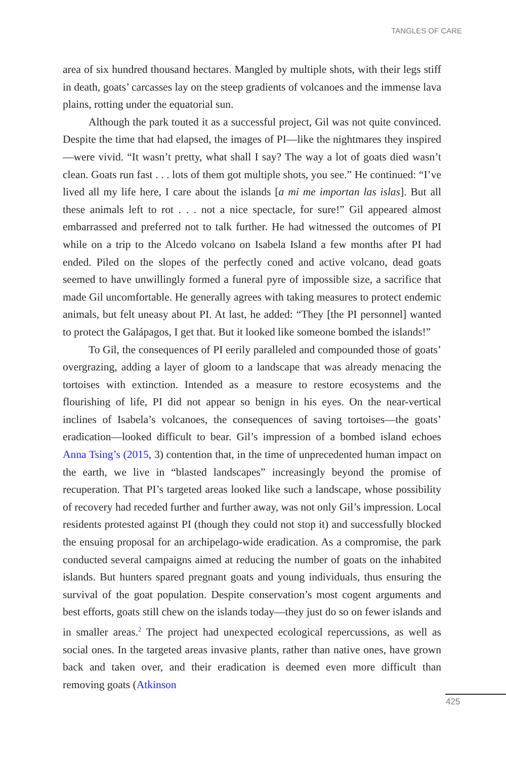TANGLES OF CARE
area of six hundred thousand hectares. Mangled by multiple shots, with their legs stiff in death, goats’ carcasses lay on the steep gradients of volcanoes and the immense lava plains, rotting under the equatorial sun.
Although the park touted it as a successful project, Gil was not quite convinced. Despite the time that had elapsed, the images of PI—like the nightmares they inspired—were vivid. “It wasn’t pretty, what shall I say? The way a lot of goats died wasn’t clean. Goats run fast . . . lots of them got multiple shots, you see.” He continued: “I’ve lived all my life here, I care about the islands [a mi me importan las islas]. But all these animals left to rot . . . not a nice spectacle, for sure!” Gil appeared almost embarrassed and preferred not to talk further. He had witnessed the outcomes of PI while on a trip to the Alcedo volcano on Isabela Island a few months after PI had ended. Piled on the slopes of the perfectly coned and active volcano, dead goats seemed to have unwillingly formed a funeral pyre of impossible size, a sacrifice that made Gil uncomfortable. He generally agrees with taking measures to protect endemic animals, but felt uneasy about PI. At last, he added: “They [the PI personnel] wanted to protect the Galápagos, I get that. But it looked like someone bombed the islands!”
To Gil, the consequences of PI eerily paralleled and compounded those of goats’ overgrazing, adding a layer of gloom to a landscape that was already menacing the tortoises with extinction. Intended as a measure to restore ecosystems and the flourishing of life, PI did not appear so benign in his eyes. On the near-vertical inclines of Isabela’s volcanoes, the consequences of saving tortoises—the goats’ eradication—looked difficult to bear. Gil’s impression of a bombed island echoes Anna Tsing’s (2015, 3) contention that, in the time of unprecedented human impact on the earth, we live in “blasted landscapes” increasingly beyond the promise of recuperation. That PI’s targeted areas looked like such a landscape, whose possibility of recovery had receded further and further away, was not only Gil’s impression. Local residents protested against PI (though they could not stop it) and successfully blocked the ensuing proposal for an archipelago-wide eradication. As a compromise, the park conducted several campaigns aimed at reducing the number of goats on the inhabited islands. But hunters spared pregnant goats and young individuals, thus ensuring the survival of the goat population. Despite conservation’s most cogent arguments and best efforts, goats still chew on the islands today—they just do so on fewer islands and in smaller areas.<sup>2</sup> The project had unexpected ecological repercussions, as well as social ones. In the targeted areas invasive plants, rather than native ones, have grown back and taken over, and their eradication is deemed even more difficult than removing goats (Atkinson
425